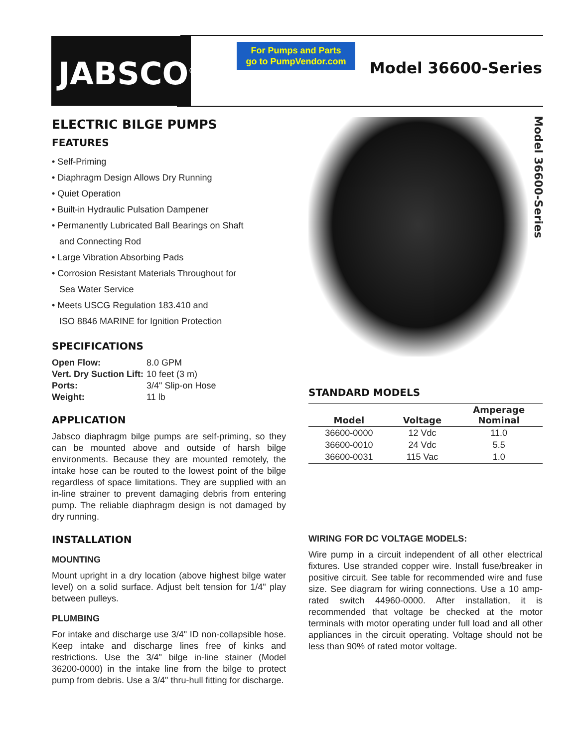JABSCO<sup>®</sup>
For Pumps and Parts
go to PumpVendor.com
Model 36600-Series
Model 36600-Series
ELECTRIC BILGE PUMPS
FEATURES
• Self-Priming
• Diaphragm Design Allows Dry Running
• Quiet Operation
• Built-in Hydraulic Pulsation Dampener
• Permanently Lubricated Ball Bearings on Shaft
and Connecting Rod
• Large Vibration Absorbing Pads
• Corrosion Resistant Materials Throughout for
Sea Water Service
• Meets USCG Regulation 183.410 and
ISO 8846 MARINE for Ignition Protection
SPECIFICATIONS
| Open Flow: | 8.0 GPM |
| Vert. Dry Suction Lift: | 10 feet (3 m) |
| Ports: | 3/4" Slip-on Hose |
| Weight: | 11 lb |
APPLICATION
Jabsco diaphragm bilge pumps are self-priming, so they can be mounted above and outside of harsh bilge environments. Because they are mounted remotely, the intake hose can be routed to the lowest point of the bilge regardless of space limitations. They are supplied with an in-line strainer to prevent damaging debris from entering pump. The reliable diaphragm design is not damaged by dry running.
INSTALLATION
MOUNTING
Mount upright in a dry location (above highest bilge water level) on a solid surface. Adjust belt tension for 1/4" play between pulleys.
PLUMBING
For intake and discharge use 3/4" ID non-collapsible hose. Keep intake and discharge lines free of kinks and restrictions. Use the 3/4" bilge in-line stainer (Model 36200-0000) in the intake line from the bilge to protect pump from debris. Use a 3/4" thru-hull fitting for discharge.
STANDARD MODELS
| Model | Voltage | Amperage Nominal |
| --- | --- | --- |
| 36600-0000 | 12 Vdc | 11.0 |
| 36600-0010 | 24 Vdc | 5.5 |
| 36600-0031 | 115 Vac | 1.0 |
WIRING FOR DC VOLTAGE MODELS:
Wire pump in a circuit independent of all other electrical fixtures. Use stranded copper wire. Install fuse/breaker in positive circuit. See table for recommended wire and fuse size. See diagram for wiring connections. Use a 10 amp-rated switch 44960-0000. After installation, it is recommended that voltage be checked at the motor terminals with motor operating under full load and all other appliances in the circuit operating. Voltage should not be less than 90% of rated motor voltage.